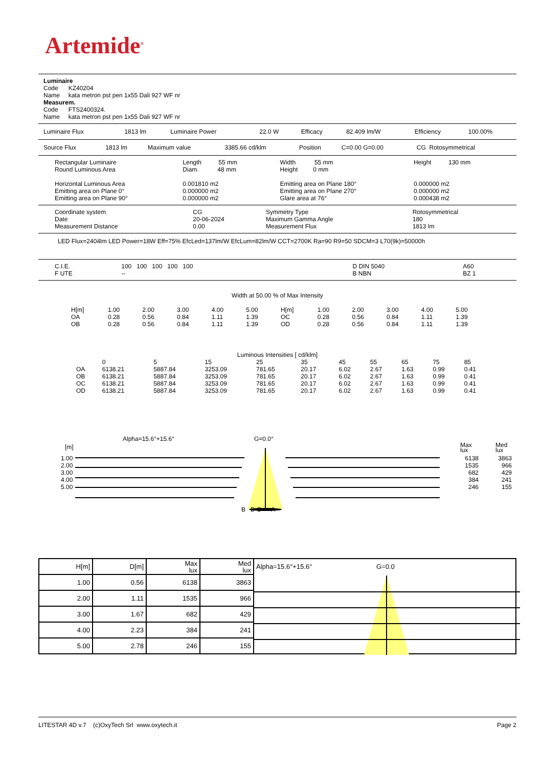Artemide<sup>®</sup>
Luminaire
Code KZ40204
Name kata metron pst pen 1x55 Dali 927 WF nr
Measurem.
Code FTS2400324.
Name kata metron pst pen 1x55 Dali 927 WF nr
| Luminaire Flux | 1813 lm | Luminaire Power | 22.0 W | Efficacy | 82.409 lm/W | Efficiency | 100.00% |
| Source Flux | 1813 lm | Maximum value | 3385.66 cd/klm | Position | C=0.00 G=0.00 | CG Rotosymmetrical |
| Rectangular Luminaire Round Luminous Area | Length 55 mm Diam. 48 mm | Width 55 mm Height 0 mm | Height 130 mm |
| Horizontal Luminous Area Emitting area on Plane 0° Emitting area on Plane 90° | 0.001810 m2 0.000000 m2 0.000000 m2 | Emitting area on Plane 180° Emitting area on Plane 270° Glare area at 76° | 0.000000 m2 0.000000 m2 0.000438 m2 |
| Coordinate system Date Measurement Distance | CG 20-06-2024 0.00 | Symmetry Type Maximum Gamma Angle Measurement Flux | Rotosymmetrical 180 1813 lm |
LED Flux=2404lm LED Power=18W Eff=75% EfcLed=137lm/W EfcLum=82lm/W CCT=2700K Ra=90 R9=50 SDCM=3 L70(9k)=50000h
| C.I.E. F UTE | 100 100 100 100 100 -- | D DIN 5040 B NBN | A60 BZ 1 |
Width at 50.00 % of Max Intensity
| H[m] OA OB | 1.00 0.28 0.28 | 2.00 0.56 0.56 | 3.00 0.84 0.84 | 4.00 1.11 1.11 | 5.00 1.39 1.39 | H[m] OC OD | 1.00 0.28 0.28 | 2.00 0.56 0.56 | 3.00 0.84 0.84 | 4.00 1.11 1.11 | 5.00 1.39 1.39 |
Luminous Intensities [ cd/klm]
| | 0 | 5 | 15 | 25 | 35 | 45 | 55 | 65 | 75 | 85 |
| OA | 6138.21 | 5887.84 | 3253.09 | 781.65 | 20.17 | 6.02 | 2.67 | 1.63 | 0.99 | 0.41 |
| OB | 6138.21 | 5887.84 | 3253.09 | 781.65 | 20.17 | 6.02 | 2.67 | 1.63 | 0.99 | 0.41 |
| OC | 6138.21 | 5887.84 | 3253.09 | 781.65 | 20.17 | 6.02 | 2.67 | 1.63 | 0.99 | 0.41 |
| OD | 6138.21 | 5887.84 | 3253.09 | 781.65 | 20.17 | 6.02 | 2.67 | 1.63 | 0.99 | 0.41 |
Alpha=15.6°+15.6° G=0.0°
[m]
Max
lux
Med
lux
| 1.00 2.00 3.00 4.00 5.00 |
| 6138 1535 682 384 246 | 3863 966 429 241 155 |
B D C A
| H[m] | D[m] | Max lux | Med lux | Alpha=15.6°+15.6° G=0.0 |
| 1.00 | 0.56 | 6138 | 3863 | |
| 2.00 | 1.11 | 1535 | 966 | |
| 3.00 | 1.67 | 682 | 429 | |
| 4.00 | 2.23 | 384 | 241 | |
| 5.00 | 2.78 | 246 | 155 | |
LITESTAR 4D v.7 (c)OxyTech Srl www.oxytech.it Page 2